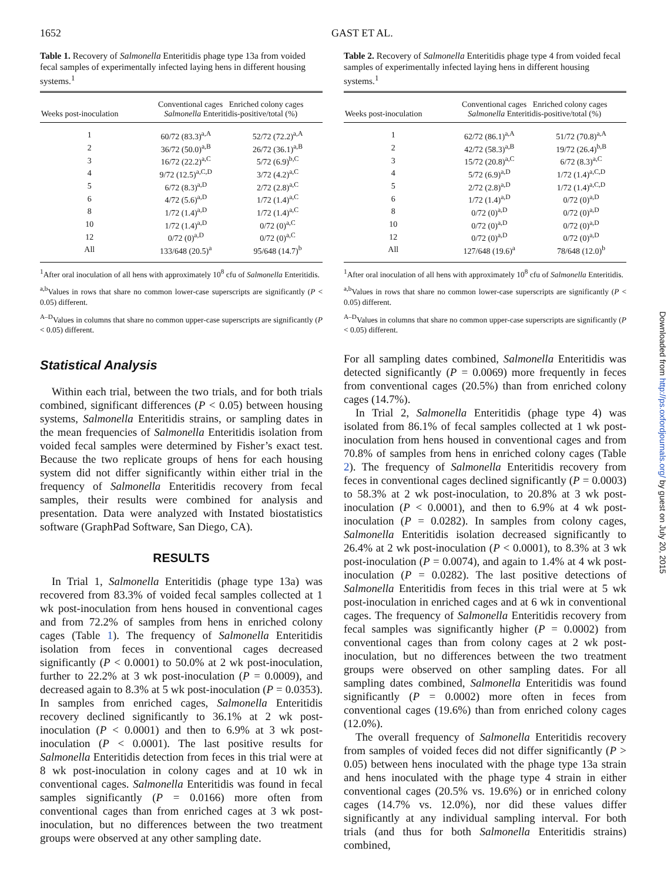1652 GAST ET AL.
Table 1. Recovery of Salmonella Enteritidis phage type 13a from voided fecal samples of experimentally infected laying hens in different housing systems.<sup>1</sup>
| Weeks post-inoculation | Conventional cages Enriched colony cages Salmonella Enteritidis-positive/total (%) | |
| --- | --- | --- |
| 1 | 60/72 (83.3)<sup>a,A</sup> | 52/72 (72.2)<sup>a,A</sup> |
| 2 | 36/72 (50.0)<sup>a,B</sup> | 26/72 (36.1)<sup>a,B</sup> |
| 3 | 16/72 (22.2)<sup>a,C</sup> | 5/72 (6.9)<sup>b,C</sup> |
| 4 | 9/72 (12.5)<sup>a,C,D</sup> | 3/72 (4.2)<sup>a,C</sup> |
| 5 | 6/72 (8.3)<sup>a,D</sup> | 2/72 (2.8)<sup>a,C</sup> |
| 6 | 4/72 (5.6)<sup>a,D</sup> | 1/72 (1.4)<sup>a,C</sup> |
| 8 | 1/72 (1.4)<sup>a,D</sup> | 1/72 (1.4)<sup>a,C</sup> |
| 10 | 1/72 (1.4)<sup>a,D</sup> | 0/72 (0)<sup>a,C</sup> |
| 12 | 0/72 (0)<sup>a,D</sup> | 0/72 (0)<sup>a,C</sup> |
| All | 133/648 (20.5)<sup>a</sup> | 95/648 (14.7)<sup>b</sup> |
<sup>1</sup> After oral inoculation of all hens with approximately 10<sup>8</sup> cfu of Salmonella Enteritidis.
<sup>a,b</sup>Values in rows that share no common lower-case superscripts are significantly (P < 0.05) different.
<sup>A–D</sup>Values in columns that share no common upper-case superscripts are significantly (P < 0.05) different.
Statistical Analysis
Within each trial, between the two trials, and for both trials combined, significant differences (P < 0.05) between housing systems, Salmonella Enteritidis strains, or sampling dates in the mean frequencies of Salmonella Enteritidis isolation from voided fecal samples were determined by Fisher’s exact test. Because the two replicate groups of hens for each housing system did not differ significantly within either trial in the frequency of Salmonella Enteritidis recovery from fecal samples, their results were combined for analysis and presentation. Data were analyzed with Instated biostatistics software (GraphPad Software, San Diego, CA).
RESULTS
In Trial 1, Salmonella Enteritidis (phage type 13a) was recovered from 83.3% of voided fecal samples collected at 1 wk post-inoculation from hens housed in conventional cages and from 72.2% of samples from hens in enriched colony cages (Table 1). The frequency of Salmonella Enteritidis isolation from feces in conventional cages decreased significantly (P < 0.0001) to 50.0% at 2 wk post-inoculation, further to 22.2% at 3 wk post-inoculation (P = 0.0009), and decreased again to 8.3% at 5 wk post-inoculation (P = 0.0353). In samples from enriched cages, Salmonella Enteritidis recovery declined significantly to 36.1% at 2 wk post-inoculation (P < 0.0001) and then to 6.9% at 3 wk post-inoculation (P < 0.0001). The last positive results for Salmonella Enteritidis detection from feces in this trial were at 8 wk post-inoculation in colony cages and at 10 wk in conventional cages. Salmonella Enteritidis was found in fecal samples significantly (P = 0.0166) more often from conventional cages than from enriched cages at 3 wk post-inoculation, but no differences between the two treatment groups were observed at any other sampling date.
Table 2. Recovery of Salmonella Enteritidis phage type 4 from voided fecal samples of experimentally infected laying hens in different housing systems.<sup>1</sup>
| Weeks post-inoculation | Conventional cages Enriched colony cages Salmonella Enteritidis-positive/total (%) | |
| --- | --- | --- |
| 1 | 62/72 (86.1)<sup>a,A</sup> | 51/72 (70.8)<sup>a,A</sup> |
| 2 | 42/72 (58.3)<sup>a,B</sup> | 19/72 (26.4)<sup>b,B</sup> |
| 3 | 15/72 (20.8)<sup>a,C</sup> | 6/72 (8.3)<sup>a,C</sup> |
| 4 | 5/72 (6.9)<sup>a,D</sup> | 1/72 (1.4)<sup>a,C,D</sup> |
| 5 | 2/72 (2.8)<sup>a,D</sup> | 1/72 (1.4)<sup>a,C,D</sup> |
| 6 | 1/72 (1.4)<sup>a,D</sup> | 0/72 (0)<sup>a,D</sup> |
| 8 | 0/72 (0)<sup>a,D</sup> | 0/72 (0)<sup>a,D</sup> |
| 10 | 0/72 (0)<sup>a,D</sup> | 0/72 (0)<sup>a,D</sup> |
| 12 | 0/72 (0)<sup>a,D</sup> | 0/72 (0)<sup>a,D</sup> |
| All | 127/648 (19.6)<sup>a</sup> | 78/648 (12.0)<sup>b</sup> |
<sup>1</sup> After oral inoculation of all hens with approximately 10<sup>8</sup> cfu of Salmonella Enteritidis.
<sup>a,b</sup>Values in rows that share no common lower-case superscripts are significantly (P < 0.05) different.
<sup>A–D</sup>Values in columns that share no common upper-case superscripts are significantly (P < 0.05) different.
For all sampling dates combined, Salmonella Enteritidis was detected significantly (P = 0.0069) more frequently in feces from conventional cages (20.5%) than from enriched colony cages (14.7%).
In Trial 2, Salmonella Enteritidis (phage type 4) was isolated from 86.1% of fecal samples collected at 1 wk post-inoculation from hens housed in conventional cages and from 70.8% of samples from hens in enriched colony cages (Table 2). The frequency of Salmonella Enteritidis recovery from feces in conventional cages declined significantly (P = 0.0003) to 58.3% at 2 wk post-inoculation, to 20.8% at 3 wk post-inoculation (P < 0.0001), and then to 6.9% at 4 wk post-inoculation (P = 0.0282). In samples from colony cages, Salmonella Enteritidis isolation decreased significantly to 26.4% at 2 wk post-inoculation (P < 0.0001), to 8.3% at 3 wk post-inoculation (P = 0.0074), and again to 1.4% at 4 wk post-inoculation (P = 0.0282). The last positive detections of Salmonella Enteritidis from feces in this trial were at 5 wk post-inoculation in enriched cages and at 6 wk in conventional cages. The frequency of Salmonella Enteritidis recovery from fecal samples was significantly higher (P = 0.0002) from conventional cages than from colony cages at 2 wk post-inoculation, but no differences between the two treatment groups were observed on other sampling dates. For all sampling dates combined, Salmonella Enteritidis was found significantly (P = 0.0002) more often in feces from conventional cages (19.6%) than from enriched colony cages (12.0%).
The overall frequency of Salmonella Enteritidis recovery from samples of voided feces did not differ significantly (P > 0.05) between hens inoculated with the phage type 13a strain and hens inoculated with the phage type 4 strain in either conventional cages (20.5% vs. 19.6%) or in enriched colony cages (14.7% vs. 12.0%), nor did these values differ significantly at any individual sampling interval. For both trials (and thus for both Salmonella Enteritidis strains) combined,
Downloaded from http://ps.oxfordjournals.org/ by guest on July 20, 2015